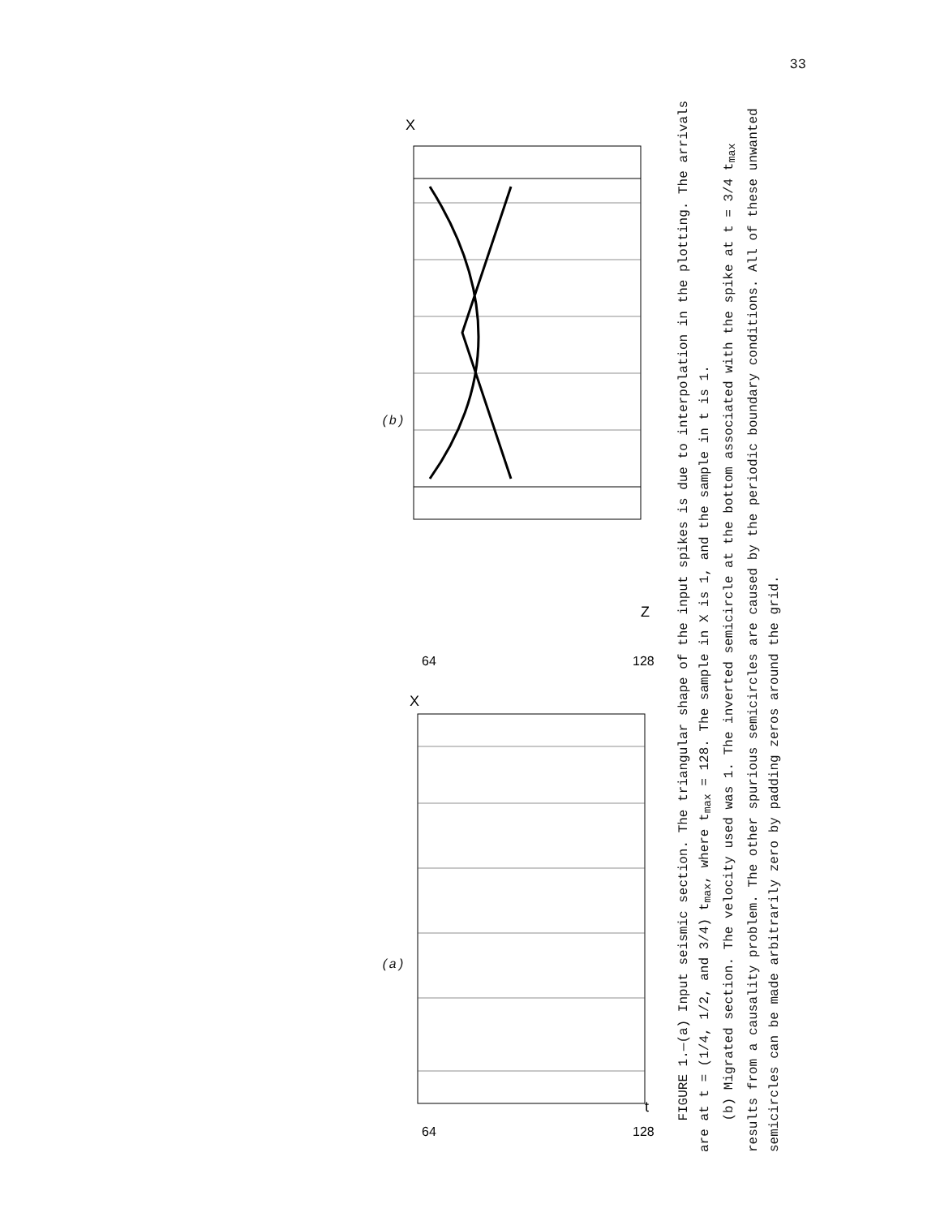33
64
128
Z
X
64
128
t
X
(b)
(a)
FIGURE 1.—(a) Input seismic section. The triangular shape of the input spikes is due to interpolation in the plotting. The arrivals are at t = (1/4, 1/2, and 3/4) t<sub>max</sub>, where t<sub>max</sub> = 128. The sample in X is 1, and the sample in t is 1.
(b) Migrated section. The velocity used was 1. The inverted semicircle at the bottom associated with the spike at t = 3/4 t<sub>max</sub> results from a causality problem. The other spurious semicircles are caused by the periodic boundary conditions. All of these unwanted semicircles can be made arbitrarily zero by padding zeros around the grid.